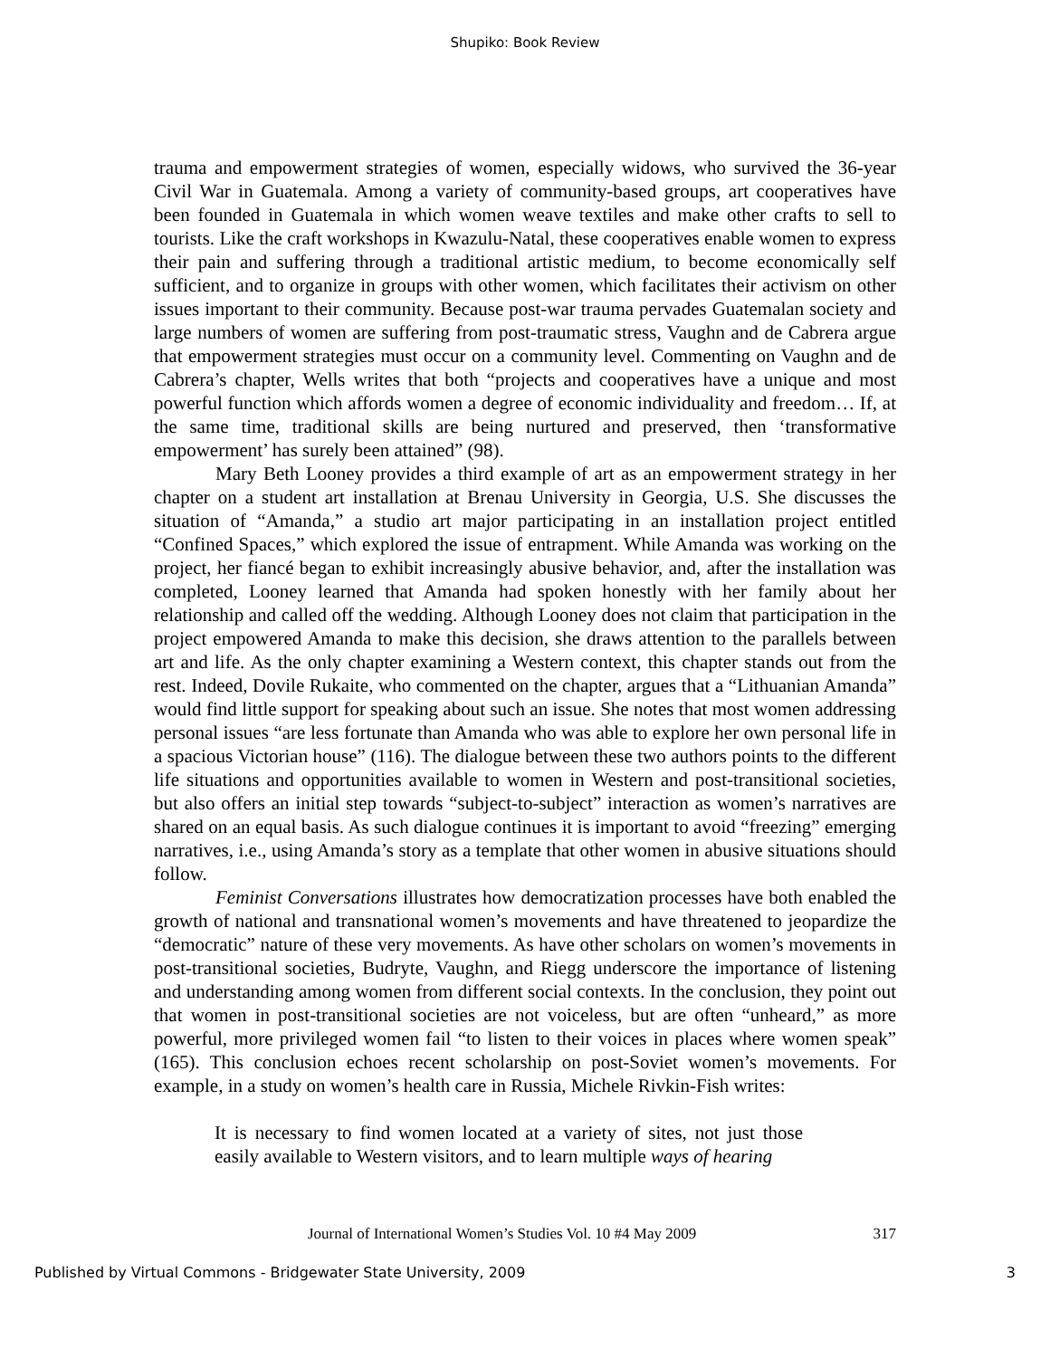Shupiko: Book Review
trauma and empowerment strategies of women, especially widows, who survived the 36-year Civil War in Guatemala. Among a variety of community-based groups, art cooperatives have been founded in Guatemala in which women weave textiles and make other crafts to sell to tourists. Like the craft workshops in Kwazulu-Natal, these cooperatives enable women to express their pain and suffering through a traditional artistic medium, to become economically self sufficient, and to organize in groups with other women, which facilitates their activism on other issues important to their community. Because post-war trauma pervades Guatemalan society and large numbers of women are suffering from post-traumatic stress, Vaughn and de Cabrera argue that empowerment strategies must occur on a community level. Commenting on Vaughn and de Cabrera’s chapter, Wells writes that both “projects and cooperatives have a unique and most powerful function which affords women a degree of economic individuality and freedom… If, at the same time, traditional skills are being nurtured and preserved, then ‘transformative empowerment’ has surely been attained” (98).
Mary Beth Looney provides a third example of art as an empowerment strategy in her chapter on a student art installation at Brenau University in Georgia, U.S. She discusses the situation of “Amanda,” a studio art major participating in an installation project entitled “Confined Spaces,” which explored the issue of entrapment. While Amanda was working on the project, her fiancé began to exhibit increasingly abusive behavior, and, after the installation was completed, Looney learned that Amanda had spoken honestly with her family about her relationship and called off the wedding. Although Looney does not claim that participation in the project empowered Amanda to make this decision, she draws attention to the parallels between art and life. As the only chapter examining a Western context, this chapter stands out from the rest. Indeed, Dovile Rukaite, who commented on the chapter, argues that a “Lithuanian Amanda” would find little support for speaking about such an issue. She notes that most women addressing personal issues “are less fortunate than Amanda who was able to explore her own personal life in a spacious Victorian house” (116). The dialogue between these two authors points to the different life situations and opportunities available to women in Western and post-transitional societies, but also offers an initial step towards “subject-to-subject” interaction as women’s narratives are shared on an equal basis. As such dialogue continues it is important to avoid “freezing” emerging narratives, i.e., using Amanda’s story as a template that other women in abusive situations should follow.
Feminist Conversations illustrates how democratization processes have both enabled the growth of national and transnational women’s movements and have threatened to jeopardize the “democratic” nature of these very movements. As have other scholars on women’s movements in post-transitional societies, Budryte, Vaughn, and Riegg underscore the importance of listening and understanding among women from different social contexts. In the conclusion, they point out that women in post-transitional societies are not voiceless, but are often “unheard,” as more powerful, more privileged women fail “to listen to their voices in places where women speak” (165). This conclusion echoes recent scholarship on post-Soviet women’s movements. For example, in a study on women’s health care in Russia, Michele Rivkin-Fish writes:
It is necessary to find women located at a variety of sites, not just those easily available to Western visitors, and to learn multiple ways of hearing
Journal of International Women’s Studies Vol. 10 #4 May 2009 317
Published by Virtual Commons - Bridgewater State University, 2009 3